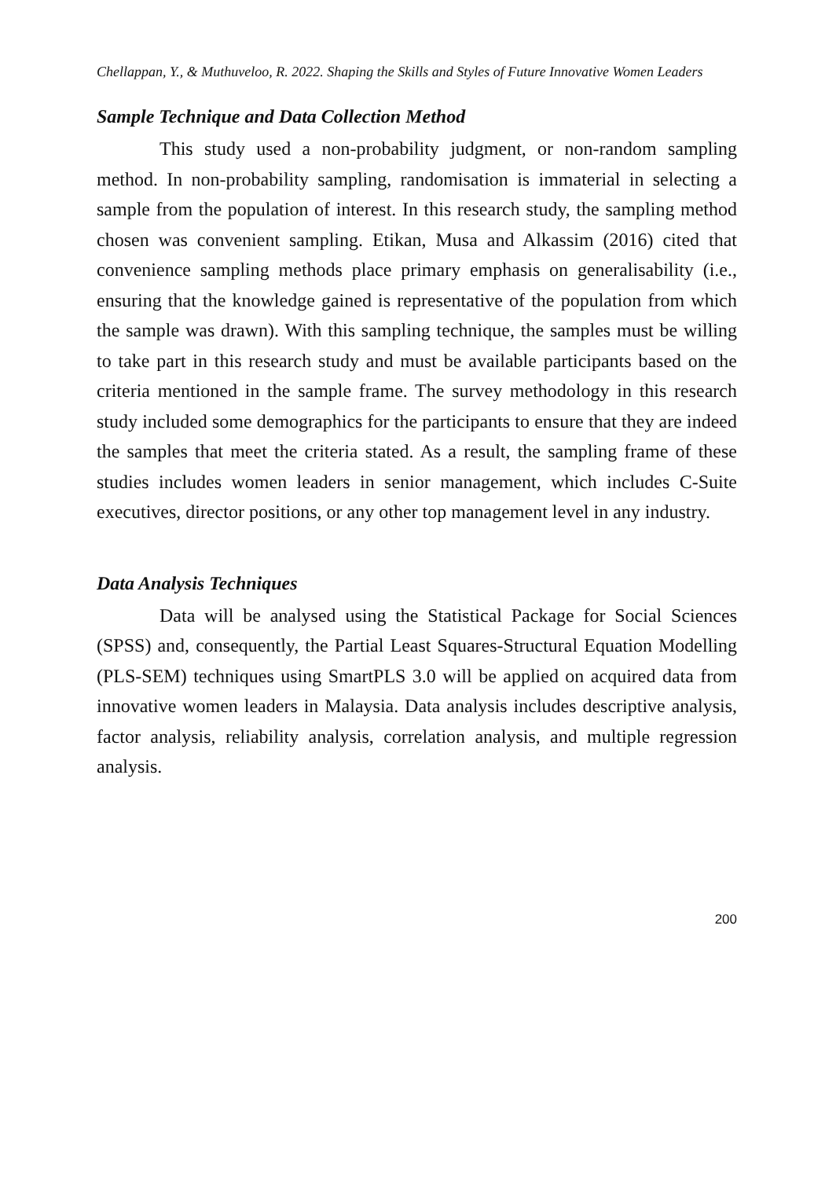Chellappan, Y., & Muthuveloo, R. 2022. Shaping the Skills and Styles of Future Innovative Women Leaders
Sample Technique and Data Collection Method
This study used a non-probability judgment, or non-random sampling method. In non-probability sampling, randomisation is immaterial in selecting a sample from the population of interest. In this research study, the sampling method chosen was convenient sampling. Etikan, Musa and Alkassim (2016) cited that convenience sampling methods place primary emphasis on generalisability (i.e., ensuring that the knowledge gained is representative of the population from which the sample was drawn). With this sampling technique, the samples must be willing to take part in this research study and must be available participants based on the criteria mentioned in the sample frame. The survey methodology in this research study included some demographics for the participants to ensure that they are indeed the samples that meet the criteria stated. As a result, the sampling frame of these studies includes women leaders in senior management, which includes C-Suite executives, director positions, or any other top management level in any industry.
Data Analysis Techniques
Data will be analysed using the Statistical Package for Social Sciences (SPSS) and, consequently, the Partial Least Squares-Structural Equation Modelling (PLS-SEM) techniques using SmartPLS 3.0 will be applied on acquired data from innovative women leaders in Malaysia. Data analysis includes descriptive analysis, factor analysis, reliability analysis, correlation analysis, and multiple regression analysis.
200